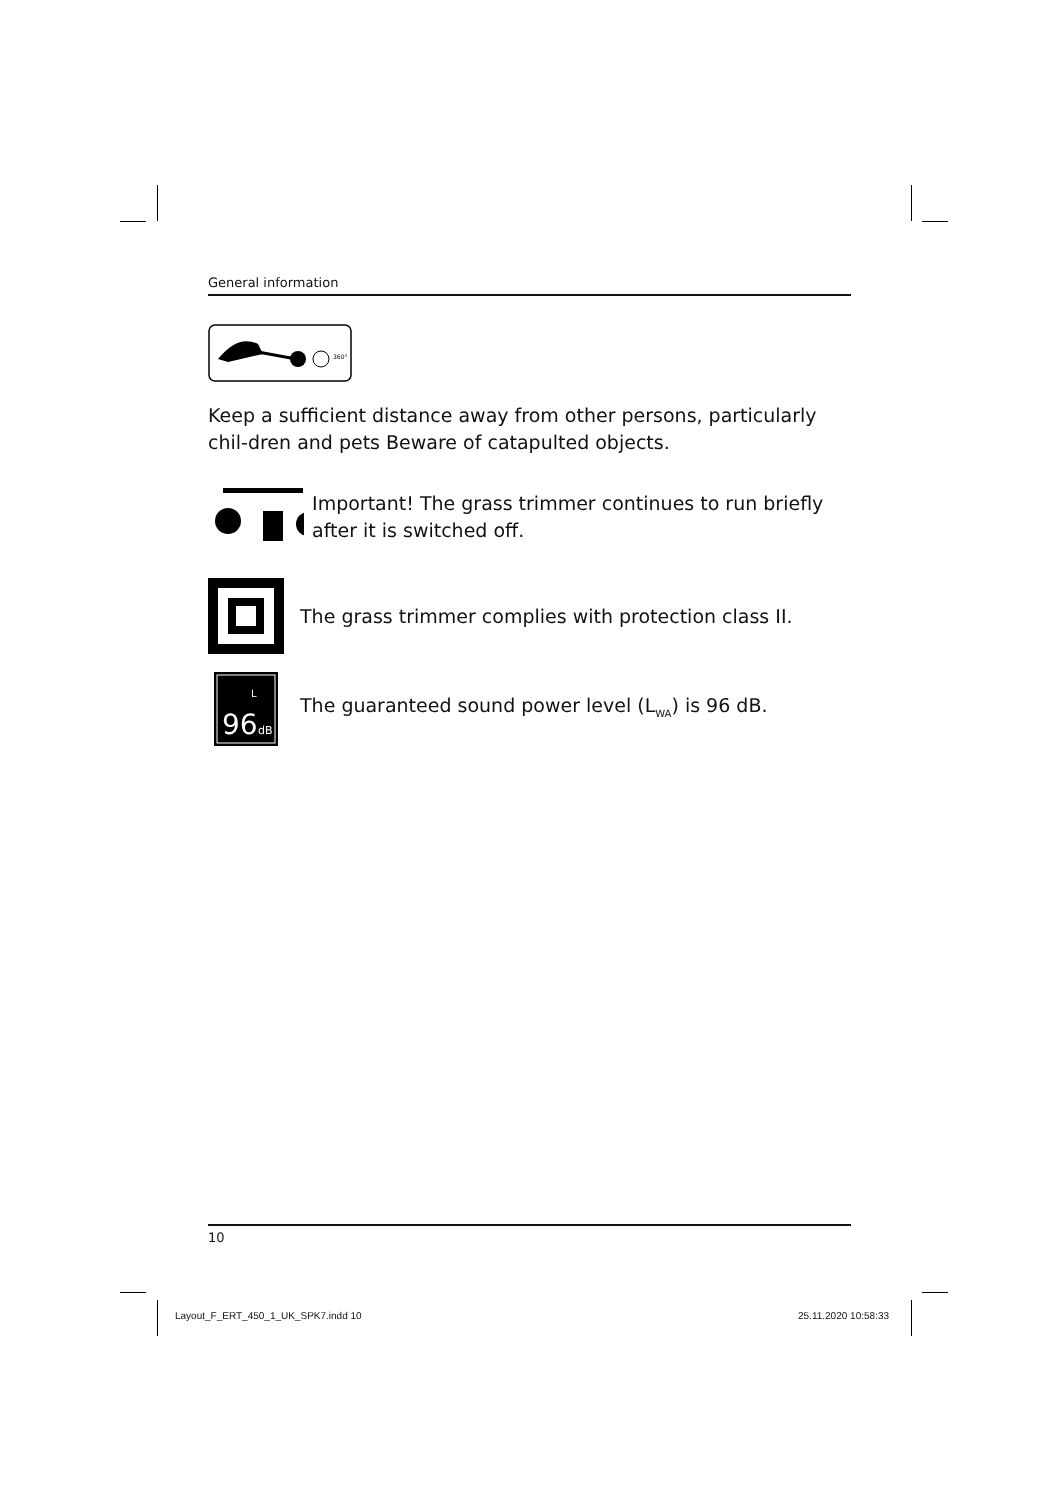General information
360°
Keep a sufficient distance away from other persons, particularly chil-dren and pets Beware of catapulted objects.
Important! The grass trimmer continues to run briefly after it is switched off.
The grass trimmer complies with protection class II.
L
96
dB
The guaranteed sound power level (L<sub>WA</sub>) is 96 dB.
10
Layout_F_ERT_450_1_UK_SPK7.indd 10
25.11.2020 10:58:33